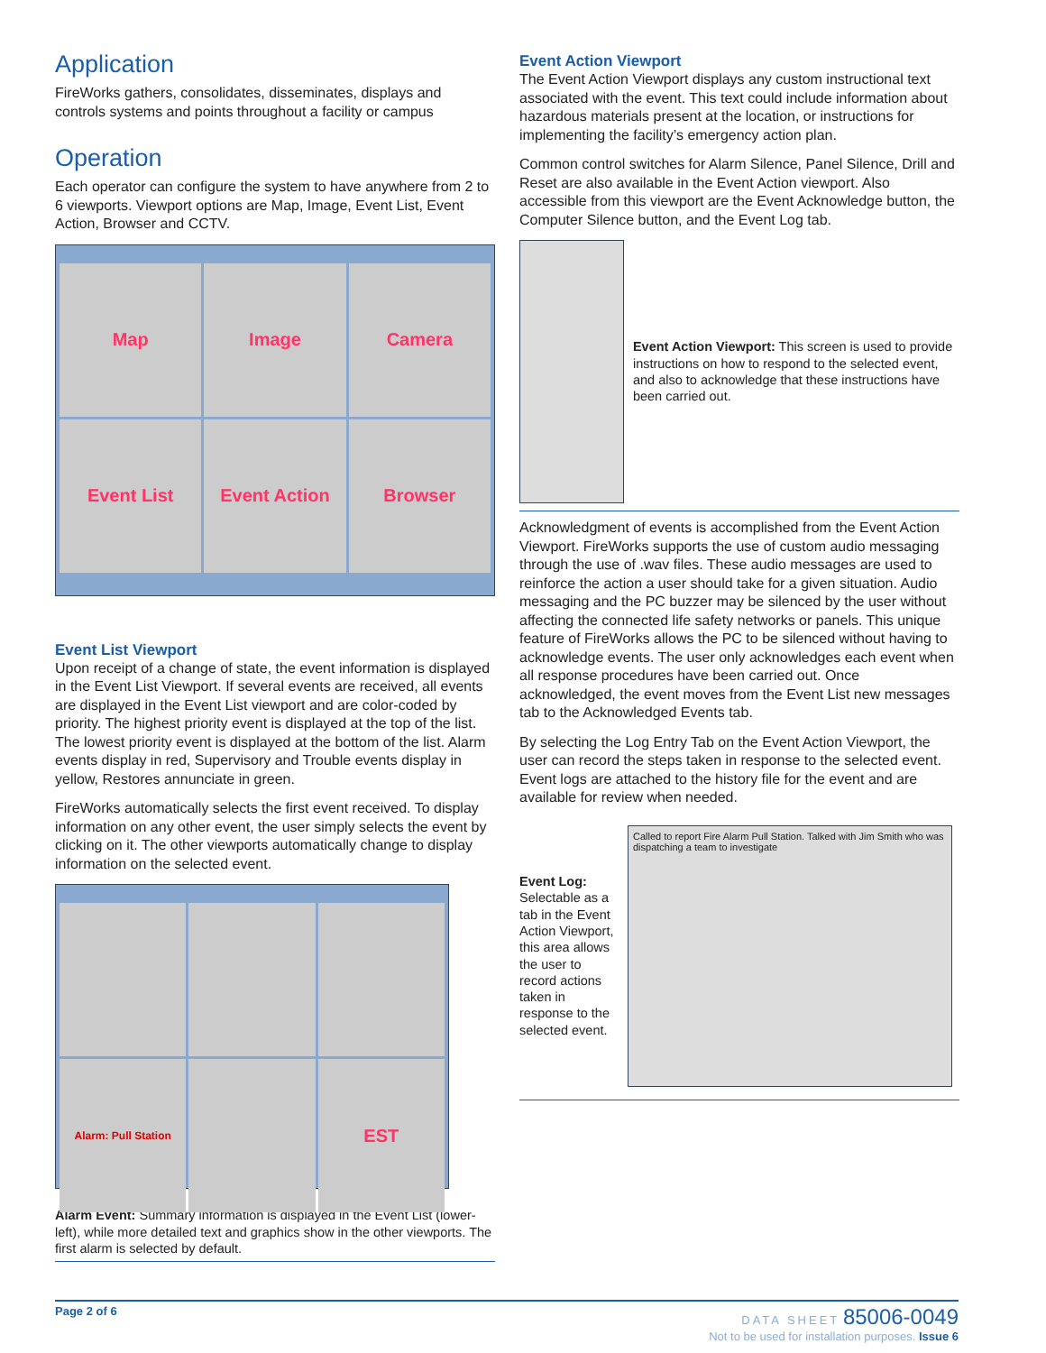Application
FireWorks gathers, consolidates, disseminates, displays and controls systems and points throughout a facility or campus
Operation
Each operator can configure the system to have anywhere from 2 to 6 viewports. Viewport options are Map, Image, Event List, Event Action, Browser and CCTV.
Map
Image
Camera
Event List
Event Action
Browser
Event List Viewport
Upon receipt of a change of state, the event information is displayed in the Event List Viewport. If several events are received, all events are displayed in the Event List viewport and are color-coded by priority. The highest priority event is displayed at the top of the list. The lowest priority event is displayed at the bottom of the list. Alarm events display in red, Supervisory and Trouble events display in yellow, Restores annunciate in green.
FireWorks automatically selects the first event received. To display information on any other event, the user simply selects the event by clicking on it. The other viewports automatically change to display information on the selected event.
Alarm: Pull Station
EST
Alarm Event: Summary information is displayed in the Event List (lower-left), while more detailed text and graphics show in the other viewports. The first alarm is selected by default.
Event Action Viewport
The Event Action Viewport displays any custom instructional text associated with the event. This text could include information about hazardous materials present at the location, or instructions for implementing the facility’s emergency action plan.
Common control switches for Alarm Silence, Panel Silence, Drill and Reset are also available in the Event Action viewport. Also accessible from this viewport are the Event Acknowledge button, the Computer Silence button, and the Event Log tab.
Event Action Viewport: This screen is used to provide instructions on how to respond to the selected event, and also to acknowledge that these instructions have been carried out.
Acknowledgment of events is accomplished from the Event Action Viewport. FireWorks supports the use of custom audio messaging through the use of .wav files. These audio messages are used to reinforce the action a user should take for a given situation. Audio messaging and the PC buzzer may be silenced by the user without affecting the connected life safety networks or panels. This unique feature of FireWorks allows the PC to be silenced without having to acknowledge events. The user only acknowledges each event when all response procedures have been carried out. Once acknowledged, the event moves from the Event List new messages tab to the Acknowledged Events tab.
By selecting the Log Entry Tab on the Event Action Viewport, the user can record the steps taken in response to the selected event. Event logs are attached to the history file for the event and are available for review when needed.
Event Log: Selectable as a tab in the Event Action Viewport, this area allows the user to record actions taken in response to the selected event.
Called to report Fire Alarm Pull Station. Talked with Jim Smith who was dispatching a team to investigate
Page 2 of 6 DATA SHEET 85006-0049
Not to be used for installation purposes. Issue 6